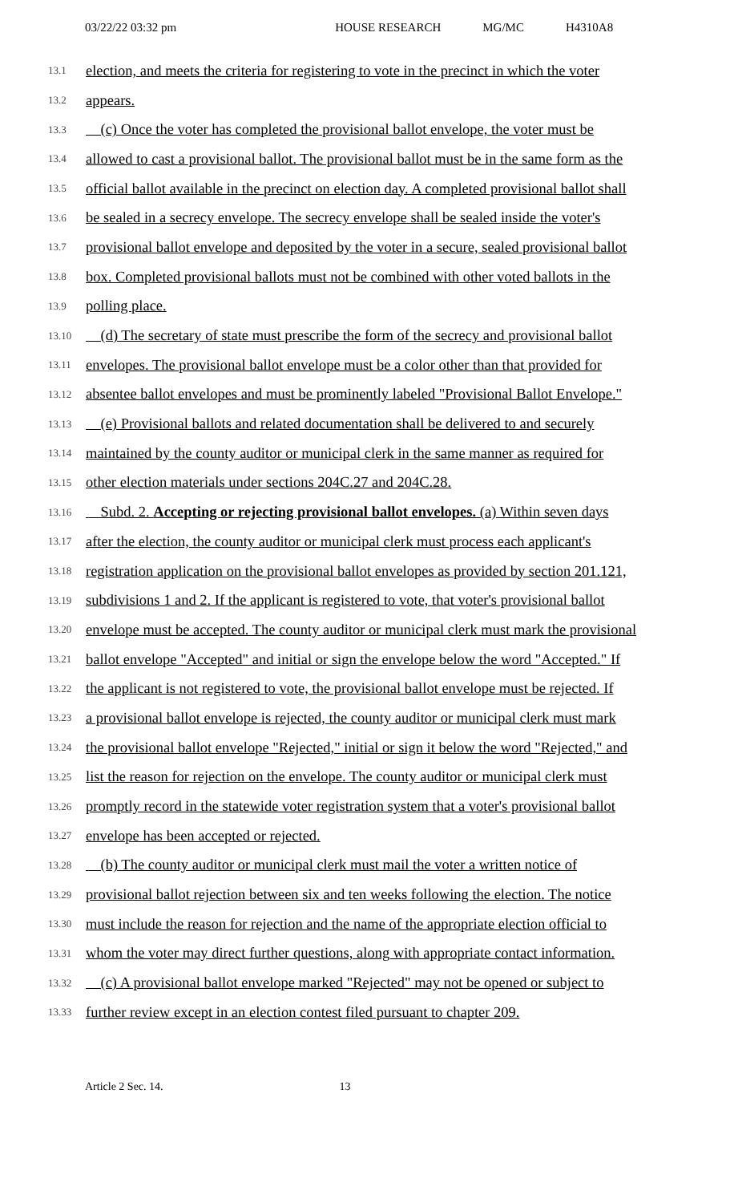03/22/22 03:32 pm HOUSE RESEARCH MG/MC H4310A8
13.1 election, and meets the criteria for registering to vote in the precinct in which the voter
13.2 appears.
13.3 (c) Once the voter has completed the provisional ballot envelope, the voter must be
13.4 allowed to cast a provisional ballot. The provisional ballot must be in the same form as the
13.5 official ballot available in the precinct on election day. A completed provisional ballot shall
13.6 be sealed in a secrecy envelope. The secrecy envelope shall be sealed inside the voter's
13.7 provisional ballot envelope and deposited by the voter in a secure, sealed provisional ballot
13.8 box. Completed provisional ballots must not be combined with other voted ballots in the
13.9 polling place.
13.10 (d) The secretary of state must prescribe the form of the secrecy and provisional ballot
13.11 envelopes. The provisional ballot envelope must be a color other than that provided for
13.12 absentee ballot envelopes and must be prominently labeled "Provisional Ballot Envelope."
13.13 (e) Provisional ballots and related documentation shall be delivered to and securely
13.14 maintained by the county auditor or municipal clerk in the same manner as required for
13.15 other election materials under sections 204C.27 and 204C.28.
13.16 Subd. 2. Accepting or rejecting provisional ballot envelopes. (a) Within seven days
13.17 after the election, the county auditor or municipal clerk must process each applicant's
13.18 registration application on the provisional ballot envelopes as provided by section 201.121,
13.19 subdivisions 1 and 2. If the applicant is registered to vote, that voter's provisional ballot
13.20 envelope must be accepted. The county auditor or municipal clerk must mark the provisional
13.21 ballot envelope "Accepted" and initial or sign the envelope below the word "Accepted." If
13.22 the applicant is not registered to vote, the provisional ballot envelope must be rejected. If
13.23 a provisional ballot envelope is rejected, the county auditor or municipal clerk must mark
13.24 the provisional ballot envelope "Rejected," initial or sign it below the word "Rejected," and
13.25 list the reason for rejection on the envelope. The county auditor or municipal clerk must
13.26 promptly record in the statewide voter registration system that a voter's provisional ballot
13.27 envelope has been accepted or rejected.
13.28 (b) The county auditor or municipal clerk must mail the voter a written notice of
13.29 provisional ballot rejection between six and ten weeks following the election. The notice
13.30 must include the reason for rejection and the name of the appropriate election official to
13.31 whom the voter may direct further questions, along with appropriate contact information.
13.32 (c) A provisional ballot envelope marked "Rejected" may not be opened or subject to
13.33 further review except in an election contest filed pursuant to chapter 209.
Article 2 Sec. 14. 13